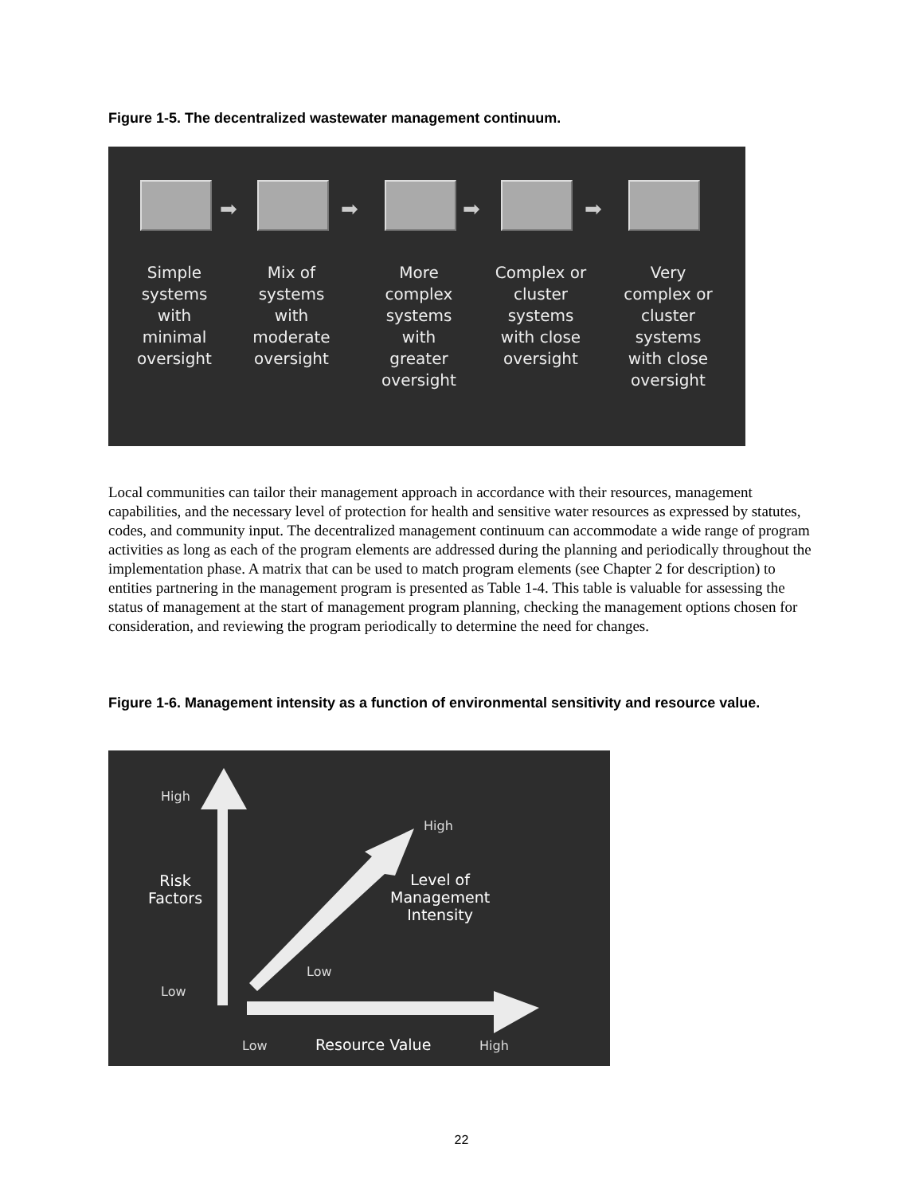Figure 1-5. The decentralized wastewater management continuum.
➡ ➡ ➡ ➡
Simple systems with minimal oversight
Mix of systems with moderate oversight
More complex systems with greater oversight
Complex or cluster systems with close oversight
Very complex or cluster systems with close oversight
Local communities can tailor their management approach in accordance with their resources, management capabilities, and the necessary level of protection for health and sensitive water resources as expressed by statutes, codes, and community input. The decentralized management continuum can accommodate a wide range of program activities as long as each of the program elements are addressed during the planning and periodically throughout the implementation phase. A matrix that can be used to match program elements (see Chapter 2 for description) to entities partnering in the management program is presented as Table 1-4. This table is valuable for assessing the status of management at the start of management program planning, checking the management options chosen for consideration, and reviewing the program periodically to determine the need for changes.
Figure 1-6. Management intensity as a function of environmental sensitivity and resource value.
High
Low
Risk
Factors
High
Level of
Management
Intensity
Low
Low Resource Value High
22